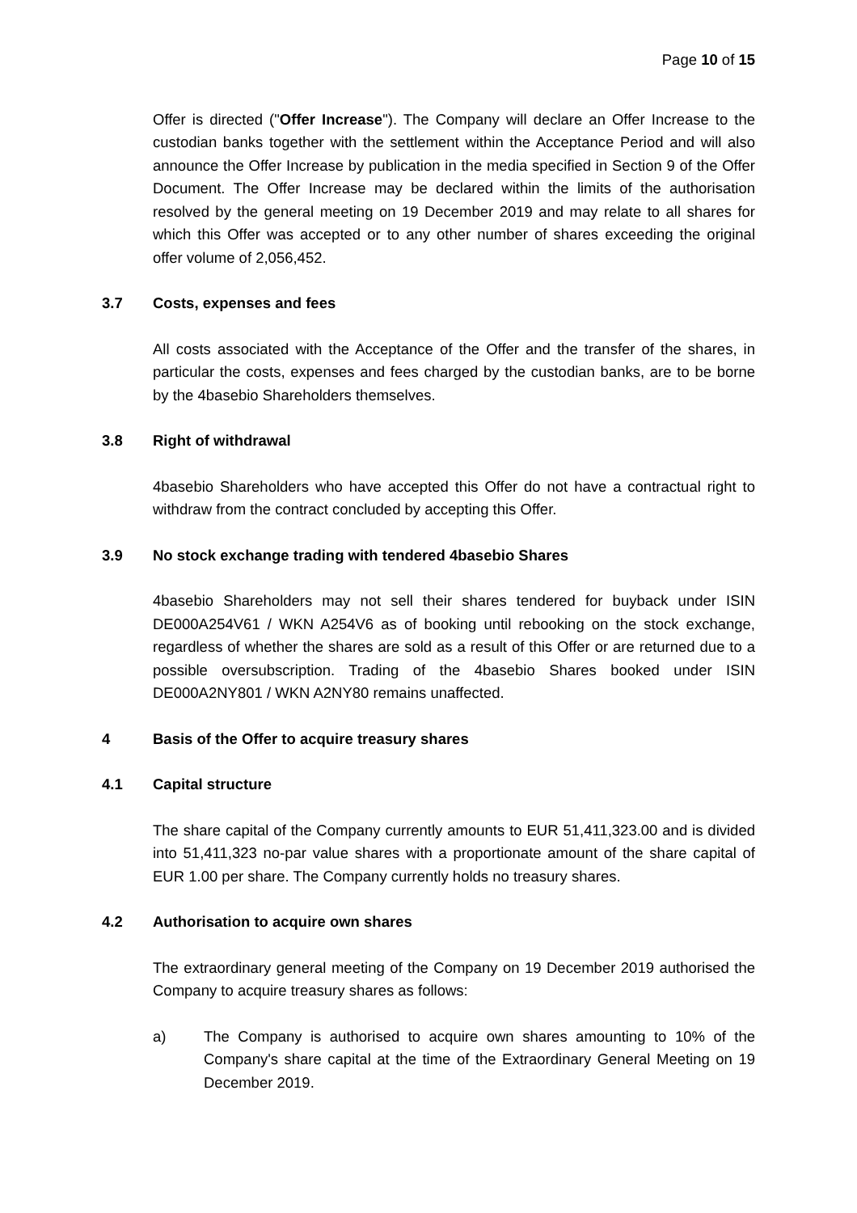Page 10 of 15
Offer is directed ("Offer Increase"). The Company will declare an Offer Increase to the custodian banks together with the settlement within the Acceptance Period and will also announce the Offer Increase by publication in the media specified in Section 9 of the Offer Document. The Offer Increase may be declared within the limits of the authorisation resolved by the general meeting on 19 December 2019 and may relate to all shares for which this Offer was accepted or to any other number of shares exceeding the original offer volume of 2,056,452.
3.7 Costs, expenses and fees
All costs associated with the Acceptance of the Offer and the transfer of the shares, in particular the costs, expenses and fees charged by the custodian banks, are to be borne by the 4basebio Shareholders themselves.
3.8 Right of withdrawal
4basebio Shareholders who have accepted this Offer do not have a contractual right to withdraw from the contract concluded by accepting this Offer.
3.9 No stock exchange trading with tendered 4basebio Shares
4basebio Shareholders may not sell their shares tendered for buyback under ISIN DE000A254V61 / WKN A254V6 as of booking until rebooking on the stock exchange, regardless of whether the shares are sold as a result of this Offer or are returned due to a possible oversubscription. Trading of the 4basebio Shares booked under ISIN DE000A2NY801 / WKN A2NY80 remains unaffected.
4 Basis of the Offer to acquire treasury shares
4.1 Capital structure
The share capital of the Company currently amounts to EUR 51,411,323.00 and is divided into 51,411,323 no-par value shares with a proportionate amount of the share capital of EUR 1.00 per share. The Company currently holds no treasury shares.
4.2 Authorisation to acquire own shares
The extraordinary general meeting of the Company on 19 December 2019 authorised the Company to acquire treasury shares as follows:
a) The Company is authorised to acquire own shares amounting to 10% of the Company's share capital at the time of the Extraordinary General Meeting on 19 December 2019.